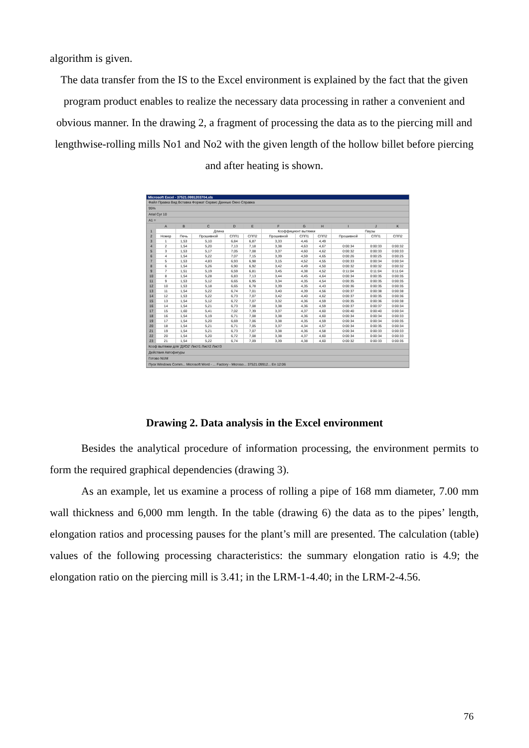algorithm is given.
The data transfer from the IS to the Excel environment is explained by the fact that the given program product enables to realize the necessary data processing in rather a convenient and obvious manner. In the drawing 2, a fragment of processing the data as to the piercing mill and lengthwise-rolling mills No1 and No2 with the given length of the hollow billet before piercing and after heating is shown.
Microsoft Excel - 37521.0991203704.xls
Файл Правка Вид Вставка Формат Сервис Данные Окно Справка
95%
Arial Cyr 10
A1 =
| | A | B | C | D | E | F | G | H | I | J | K |
| --- | --- | --- | --- | --- | --- | --- | --- | --- | --- | --- | --- |
| 1 | | Длина | | | | Коэффициент вытяжки | | | Паузы | | |
| 2 | Номер | Печь | Прошивной | СПП1 | СПП2 | Прошивной | СПП1 | СПП2 | Прошивной | СПП1 | СПП2 |
| 3 | 1 | 1,53 | 5,10 | 6,84 | 6,87 | 3,33 | 4,46 | 4,49 | | | |
| 4 | 2 | 1,54 | 5,20 | 7,13 | 7,18 | 3,38 | 4,63 | 4,67 | 0:00:34 | 0:00:33 | 0:00:32 |
| 5 | 3 | 1,53 | 5,17 | 7,05 | 7,08 | 3,37 | 4,60 | 4,62 | 0:00:32 | 0:00:33 | 0:00:33 |
| 6 | 4 | 1,54 | 5,22 | 7,07 | 7,15 | 3,39 | 4,59 | 4,65 | 0:00:26 | 0:00:25 | 0:00:25 |
| 7 | 5 | 1,53 | 4,83 | 6,93 | 6,98 | 3,15 | 4,52 | 4,55 | 0:00:33 | 0:00:34 | 0:00:34 |
| 8 | 6 | 1,54 | 5,26 | 6,90 | 6,92 | 3,42 | 4,49 | 4,50 | 0:00:32 | 0:00:32 | 0:00:32 |
| 9 | 7 | 1,51 | 5,19 | 6,59 | 6,81 | 3,45 | 4,38 | 4,52 | 0:11:04 | 0:11:04 | 0:11:04 |
| 10 | 8 | 1,54 | 5,28 | 6,83 | 7,13 | 3,44 | 4,45 | 4,64 | 0:00:34 | 0:00:35 | 0:00:35 |
| 11 | 9 | 1,53 | 5,12 | 6,65 | 6,95 | 3,34 | 4,35 | 4,54 | 0:00:35 | 0:00:35 | 0:00:35 |
| 12 | 10 | 1,53 | 5,18 | 6,65 | 6,78 | 3,39 | 4,35 | 4,43 | 0:00:36 | 0:00:35 | 0:00:35 |
| 13 | 11 | 1,54 | 5,22 | 6,74 | 7,01 | 3,40 | 4,39 | 4,56 | 0:00:37 | 0:00:38 | 0:00:38 |
| 14 | 12 | 1,53 | 5,22 | 6,73 | 7,07 | 3,42 | 4,40 | 4,62 | 0:00:37 | 0:00:35 | 0:00:36 |
| 15 | 13 | 1,54 | 5,12 | 6,72 | 7,07 | 3,32 | 4,36 | 4,59 | 0:00:35 | 0:00:36 | 0:00:38 |
| 16 | 14 | 1,54 | 5,21 | 6,73 | 7,08 | 3,38 | 4,36 | 4,59 | 0:00:37 | 0:00:37 | 0:00:34 |
| 17 | 15 | 1,60 | 5,41 | 7,02 | 7,39 | 3,37 | 4,37 | 4,60 | 0:00:40 | 0:00:40 | 0:00:34 |
| 18 | 16 | 1,54 | 5,19 | 6,71 | 7,08 | 3,38 | 4,36 | 4,60 | 0:00:34 | 0:00:34 | 0:00:33 |
| 19 | 17 | 1,54 | 5,20 | 6,69 | 7,06 | 3,38 | 4,35 | 4,59 | 0:00:34 | 0:00:34 | 0:00:35 |
| 20 | 18 | 1,54 | 5,21 | 6,71 | 7,05 | 3,37 | 4,34 | 4,57 | 0:00:34 | 0:00:35 | 0:00:34 |
| 21 | 19 | 1,54 | 5,21 | 6,73 | 7,07 | 3,38 | 4,36 | 4,58 | 0:00:34 | 0:00:33 | 0:00:33 |
| 22 | 20 | 1,54 | 5,20 | 6,72 | 7,08 | 3,38 | 4,37 | 4,60 | 0:00:34 | 0:00:34 | 0:00:33 |
| 23 | 21 | 1,54 | 5,22 | 6,74 | 7,09 | 3,39 | 4,38 | 4,60 | 0:00:32 | 0:00:33 | 0:00:35 |
Коэф вытяжки для 'ДУО2' Лист1 Лист2 Лист3
Действия Автофигуры
Готово NUM
Пуск Windows Comm... Microsoft Word - ... Factory - Microso... 37521.09912... En 12:06
Drawing 2. Data analysis in the Excel environment
Besides the analytical procedure of information processing, the environment permits to form the required graphical dependencies (drawing 3).
As an example, let us examine a process of rolling a pipe of 168 mm diameter, 7.00 mm wall thickness and 6,000 mm length. In the table (drawing 6) the data as to the pipes’ length, elongation ratios and processing pauses for the plant’s mill are presented. The calculation (table) values of the following processing characteristics: the summary elongation ratio is 4.9; the elongation ratio on the piercing mill is 3.41; in the LRM-1-4.40; in the LRM-2-4.56.
76